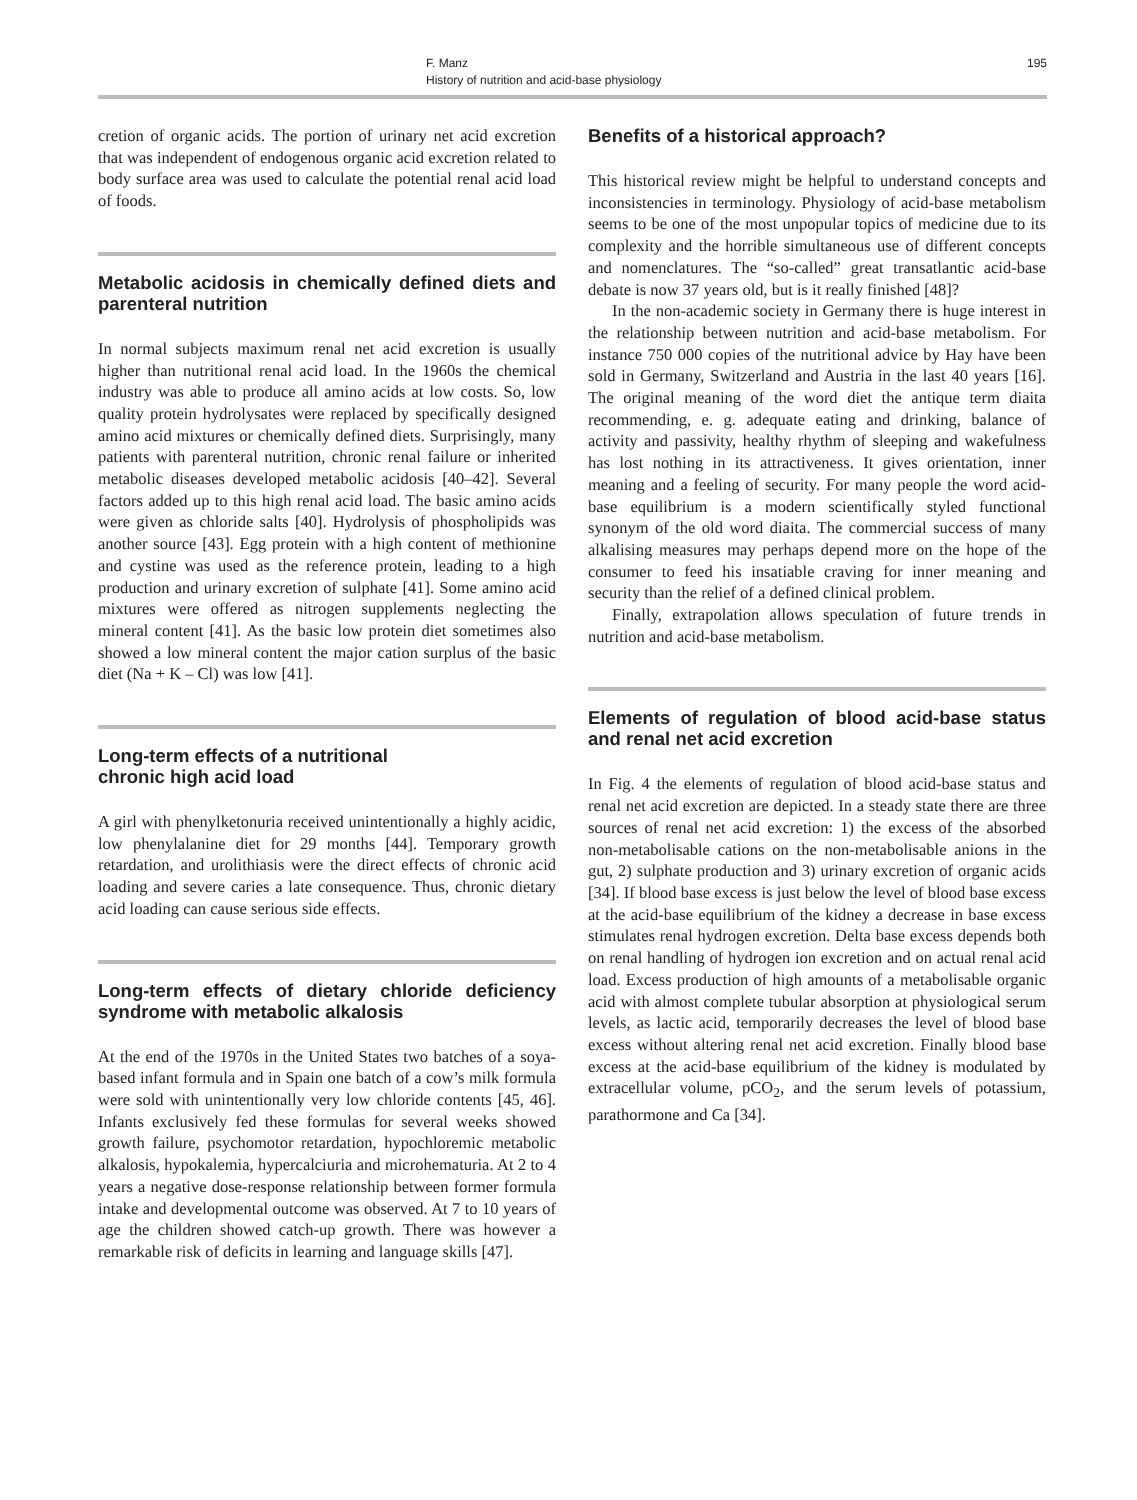F. Manz
History of nutrition and acid-base physiology
195
cretion of organic acids. The portion of urinary net acid excretion that was independent of endogenous organic acid excretion related to body surface area was used to calculate the potential renal acid load of foods.
Metabolic acidosis in chemically defined diets and parenteral nutrition
In normal subjects maximum renal net acid excretion is usually higher than nutritional renal acid load. In the 1960s the chemical industry was able to produce all amino acids at low costs. So, low quality protein hydrolysates were replaced by specifically designed amino acid mixtures or chemically defined diets. Surprisingly, many patients with parenteral nutrition, chronic renal failure or inherited metabolic diseases developed metabolic acidosis [40–42]. Several factors added up to this high renal acid load. The basic amino acids were given as chloride salts [40]. Hydrolysis of phospholipids was another source [43]. Egg protein with a high content of methionine and cystine was used as the reference protein, leading to a high production and urinary excretion of sulphate [41]. Some amino acid mixtures were offered as nitrogen supplements neglecting the mineral content [41]. As the basic low protein diet sometimes also showed a low mineral content the major cation surplus of the basic diet (Na + K – Cl) was low [41].
Long-term effects of a nutritional
chronic high acid load
A girl with phenylketonuria received unintentionally a highly acidic, low phenylalanine diet for 29 months [44]. Temporary growth retardation, and urolithiasis were the direct effects of chronic acid loading and severe caries a late consequence. Thus, chronic dietary acid loading can cause serious side effects.
Long-term effects of dietary chloride deficiency syndrome with metabolic alkalosis
At the end of the 1970s in the United States two batches of a soya-based infant formula and in Spain one batch of a cow’s milk formula were sold with unintentionally very low chloride contents [45, 46]. Infants exclusively fed these formulas for several weeks showed growth failure, psychomotor retardation, hypochloremic metabolic alkalosis, hypokalemia, hypercalciuria and microhematuria. At 2 to 4 years a negative dose-response relationship between former formula intake and developmental outcome was observed. At 7 to 10 years of age the children showed catch-up growth. There was however a remarkable risk of deficits in learning and language skills [47].
Benefits of a historical approach?
This historical review might be helpful to understand concepts and inconsistencies in terminology. Physiology of acid-base metabolism seems to be one of the most unpopular topics of medicine due to its complexity and the horrible simultaneous use of different concepts and nomenclatures. The “so-called” great transatlantic acid-base debate is now 37 years old, but is it really finished [48]?
In the non-academic society in Germany there is huge interest in the relationship between nutrition and acid-base metabolism. For instance 750 000 copies of the nutritional advice by Hay have been sold in Germany, Switzerland and Austria in the last 40 years [16]. The original meaning of the word diet the antique term diaita recommending, e. g. adequate eating and drinking, balance of activity and passivity, healthy rhythm of sleeping and wakefulness has lost nothing in its attractiveness. It gives orientation, inner meaning and a feeling of security. For many people the word acid-base equilibrium is a modern scientifically styled functional synonym of the old word diaita. The commercial success of many alkalising measures may perhaps depend more on the hope of the consumer to feed his insatiable craving for inner meaning and security than the relief of a defined clinical problem.
Finally, extrapolation allows speculation of future trends in nutrition and acid-base metabolism.
Elements of regulation of blood acid-base status and renal net acid excretion
In Fig. 4 the elements of regulation of blood acid-base status and renal net acid excretion are depicted. In a steady state there are three sources of renal net acid excretion: 1) the excess of the absorbed non-metabolisable cations on the non-metabolisable anions in the gut, 2) sulphate production and 3) urinary excretion of organic acids [34]. If blood base excess is just below the level of blood base excess at the acid-base equilibrium of the kidney a decrease in base excess stimulates renal hydrogen excretion. Delta base excess depends both on renal handling of hydrogen ion excretion and on actual renal acid load. Excess production of high amounts of a metabolisable organic acid with almost complete tubular absorption at physiological serum levels, as lactic acid, temporarily decreases the level of blood base excess without altering renal net acid excretion. Finally blood base excess at the acid-base equilibrium of the kidney is modulated by extracellular volume, pCO<sub>2</sub>, and the serum levels of potassium, parathormone and Ca [34].